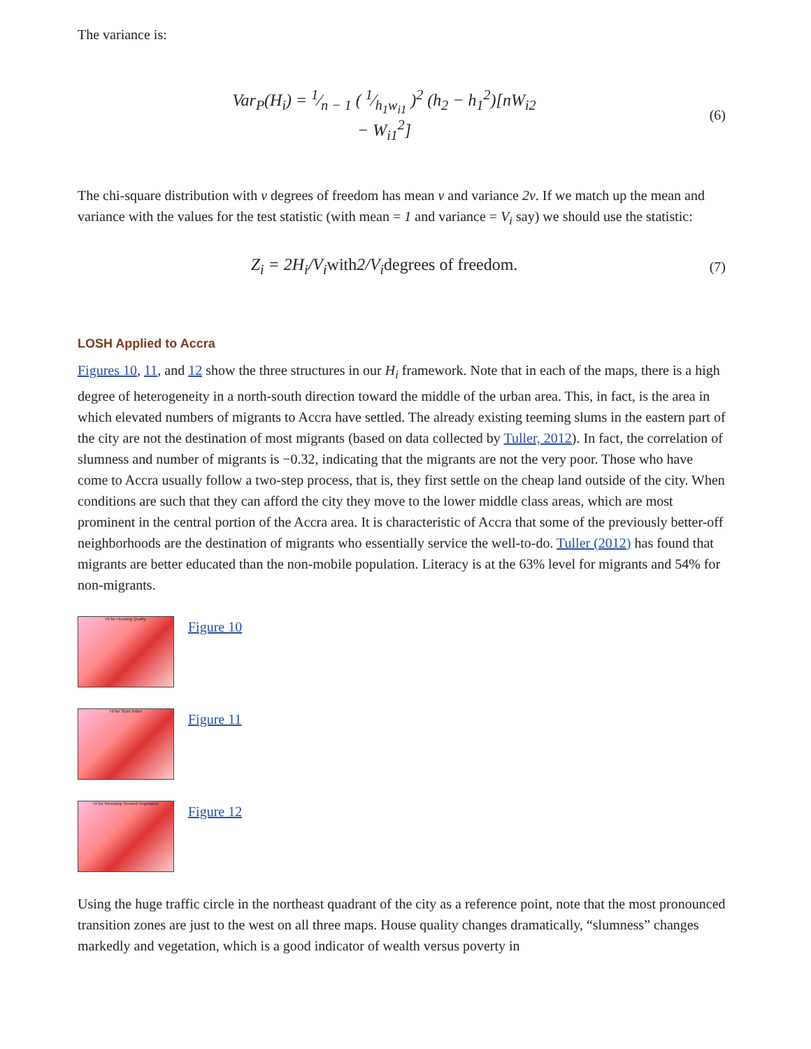The variance is:
Var<sub>P</sub>(H<sub>i</sub>) = 1⁄n − 1 ( 1⁄h<sub>1</sub>w<sub>i1</sub> )<sup>2</sup> (h<sub>2</sub> − h<sub>1</sub><sup>2</sup>)[nW<sub>i2</sub>
− W<sub>i1</sub><sup>2</sup>]
(6)
The chi-square distribution with v degrees of freedom has mean v and variance 2v. If we match up the mean and variance with the values for the test statistic (with mean = 1 and variance = V<sub>i</sub> say) we should use the statistic:
Z<sub>i</sub> = 2H<sub>i</sub>/V<sub>i</sub>with2/V<sub>i</sub>degrees of freedom.
(7)
LOSH Applied to Accra
Figures 10, 11, and 12 show the three structures in our H<sub>i</sub> framework. Note that in each of the maps, there is a high degree of heterogeneity in a north-south direction toward the middle of the urban area. This, in fact, is the area in which elevated numbers of migrants to Accra have settled. The already existing teeming slums in the eastern part of the city are not the destination of most migrants (based on data collected by Tuller, 2012). In fact, the correlation of slumness and number of migrants is −0.32, indicating that the migrants are not the very poor. Those who have come to Accra usually follow a two-step process, that is, they first settle on the cheap land outside of the city. When conditions are such that they can afford the city they move to the lower middle class areas, which are most prominent in the central portion of the Accra area. It is characteristic of Accra that some of the previously better-off neighborhoods are the destination of migrants who essentially service the well-to-do. Tuller (2012) has found that migrants are better educated than the non-mobile population. Literacy is at the 63% level for migrants and 54% for non-migrants.
HI for Housing Quality
Figure 10
HI for Slum Index
Figure 11
HI for Remotely Sensed Vegetation
Figure 12
Using the huge traffic circle in the northeast quadrant of the city as a reference point, note that the most pronounced transition zones are just to the west on all three maps. House quality changes dramatically, “slumness” changes markedly and vegetation, which is a good indicator of wealth versus poverty in